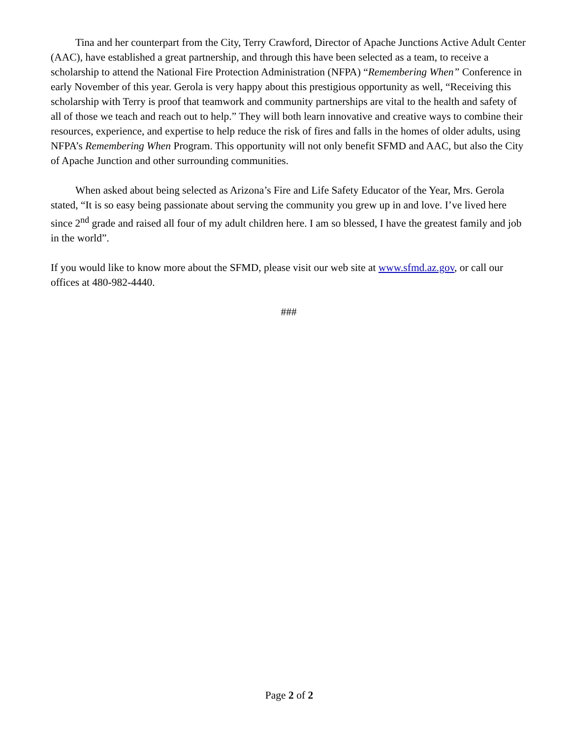Tina and her counterpart from the City, Terry Crawford, Director of Apache Junctions Active Adult Center (AAC), have established a great partnership, and through this have been selected as a team, to receive a scholarship to attend the National Fire Protection Administration (NFPA) “Remembering When” Conference in early November of this year. Gerola is very happy about this prestigious opportunity as well, “Receiving this scholarship with Terry is proof that teamwork and community partnerships are vital to the health and safety of all of those we teach and reach out to help.” They will both learn innovative and creative ways to combine their resources, experience, and expertise to help reduce the risk of fires and falls in the homes of older adults, using NFPA’s Remembering When Program. This opportunity will not only benefit SFMD and AAC, but also the City of Apache Junction and other surrounding communities.
When asked about being selected as Arizona’s Fire and Life Safety Educator of the Year, Mrs. Gerola stated, “It is so easy being passionate about serving the community you grew up in and love. I’ve lived here since 2<sup>nd</sup> grade and raised all four of my adult children here. I am so blessed, I have the greatest family and job in the world”.
If you would like to know more about the SFMD, please visit our web site at www.sfmd.az.gov, or call our offices at 480-982-4440.
###
Page 2 of 2